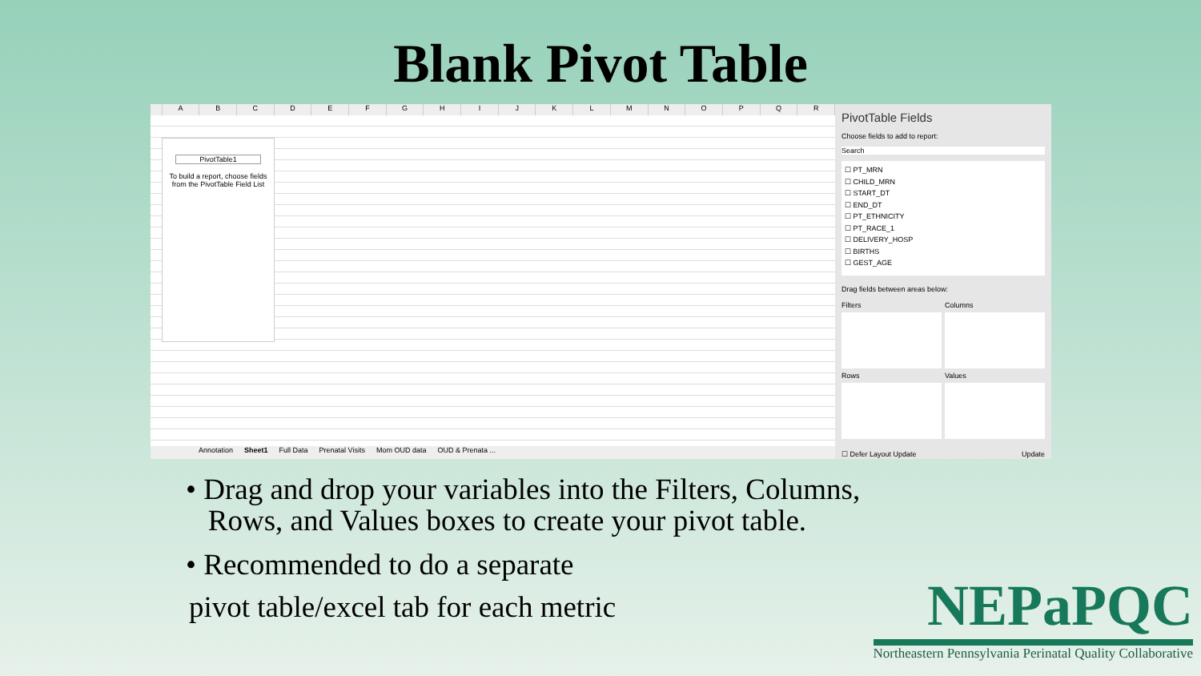Blank Pivot Table
ABCDEFGHIJKLMNOPQR
PivotTable1
To build a report, choose fields from the PivotTable Field List
Annotation Sheet1 Full Data Prenatal Visits Mom OUD data OUD & Prenata ...
PivotTable Fields
Choose fields to add to report:
Search
☐ PT_MRN
☐ CHILD_MRN
☐ START_DT
☐ END_DT
☐ PT_ETHNICITY
☐ PT_RACE_1
☐ DELIVERY_HOSP
☐ BIRTHS
☐ GEST_AGE
Drag fields between areas below:
Filters Columns
Rows Values
☐ Defer Layout Update Update
• Drag and drop your variables into the Filters, Columns,
Rows, and Values boxes to create your pivot table.
• Recommended to do a separate
pivot table/excel tab for each metric
NEPaPQC
Northeastern Pennsylvania Perinatal Quality Collaborative